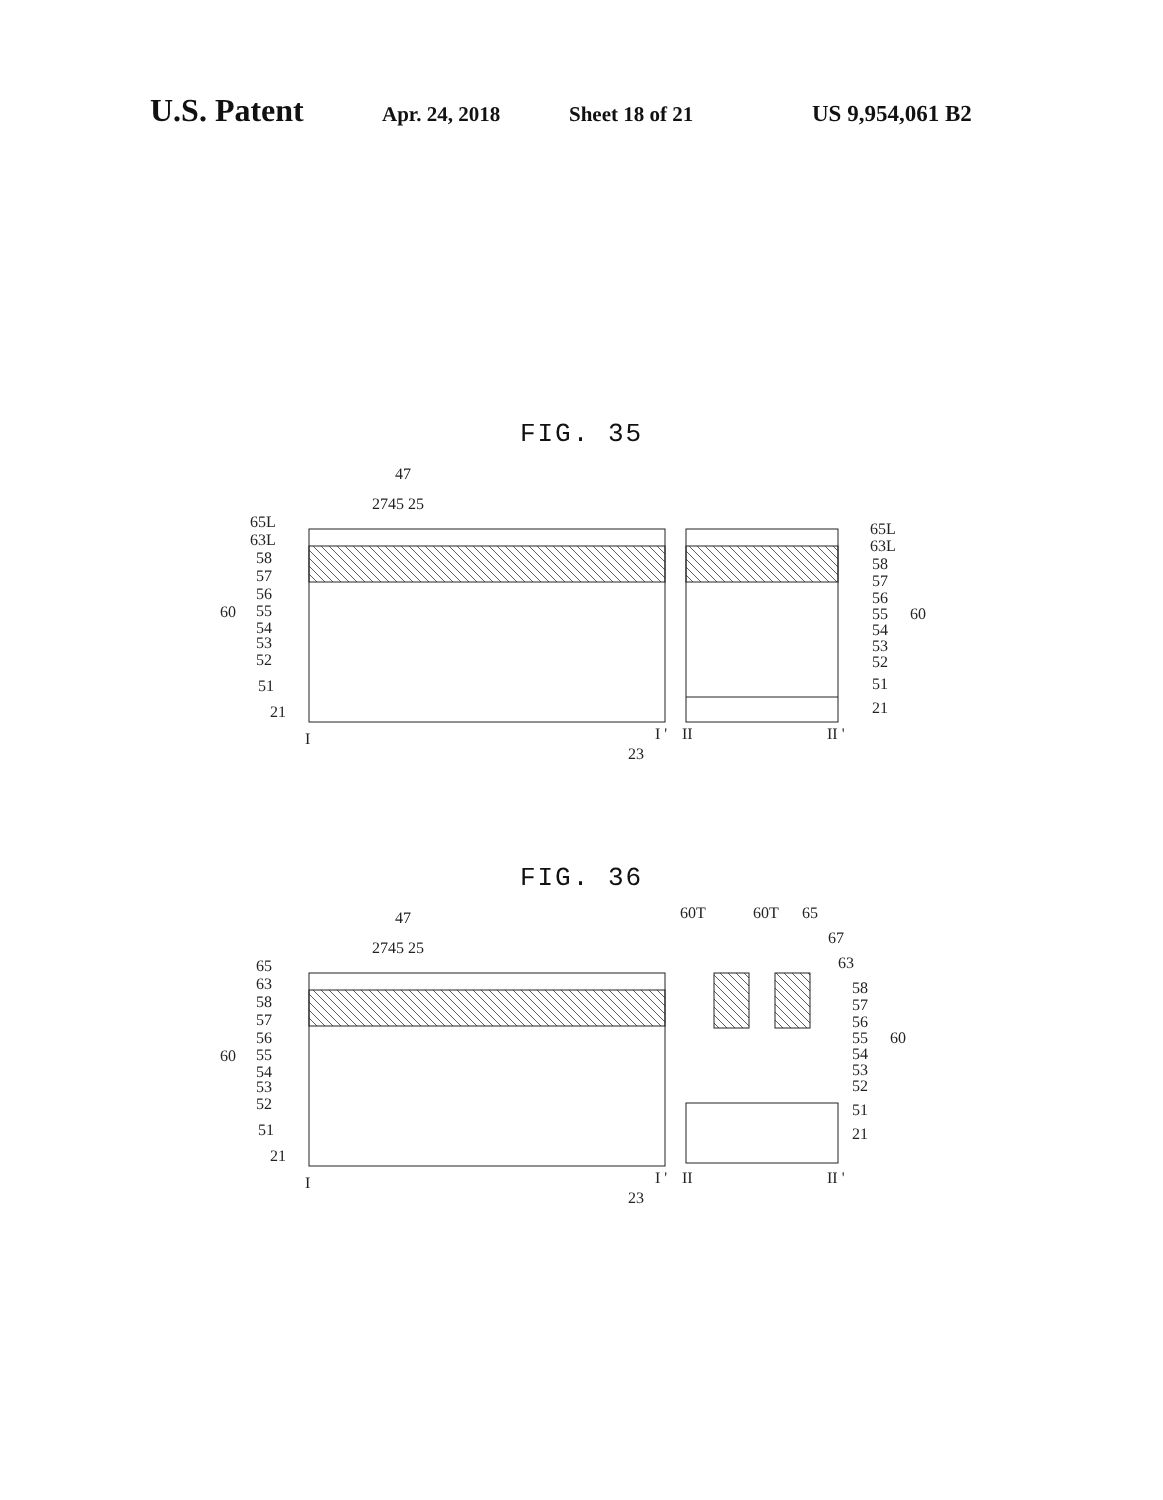U.S. Patent Apr. 24, 2018 Sheet 18 of 21 US 9,954,061 B2
FIG. 35
47
2745 25
65L
63L
58
57
56
55
54
53
52
60
51
21
I
I '
II
II '
23
65L
63L
58
57
56
55
54
53
52
60
51
21
FIG. 36
47
2745 25
65
63
58
57
56
55
54
53
52
60
51
21
I
I '
II
II '
23
60T
60T
65
67
63
58
57
56
55
54
53
52
60
51
21